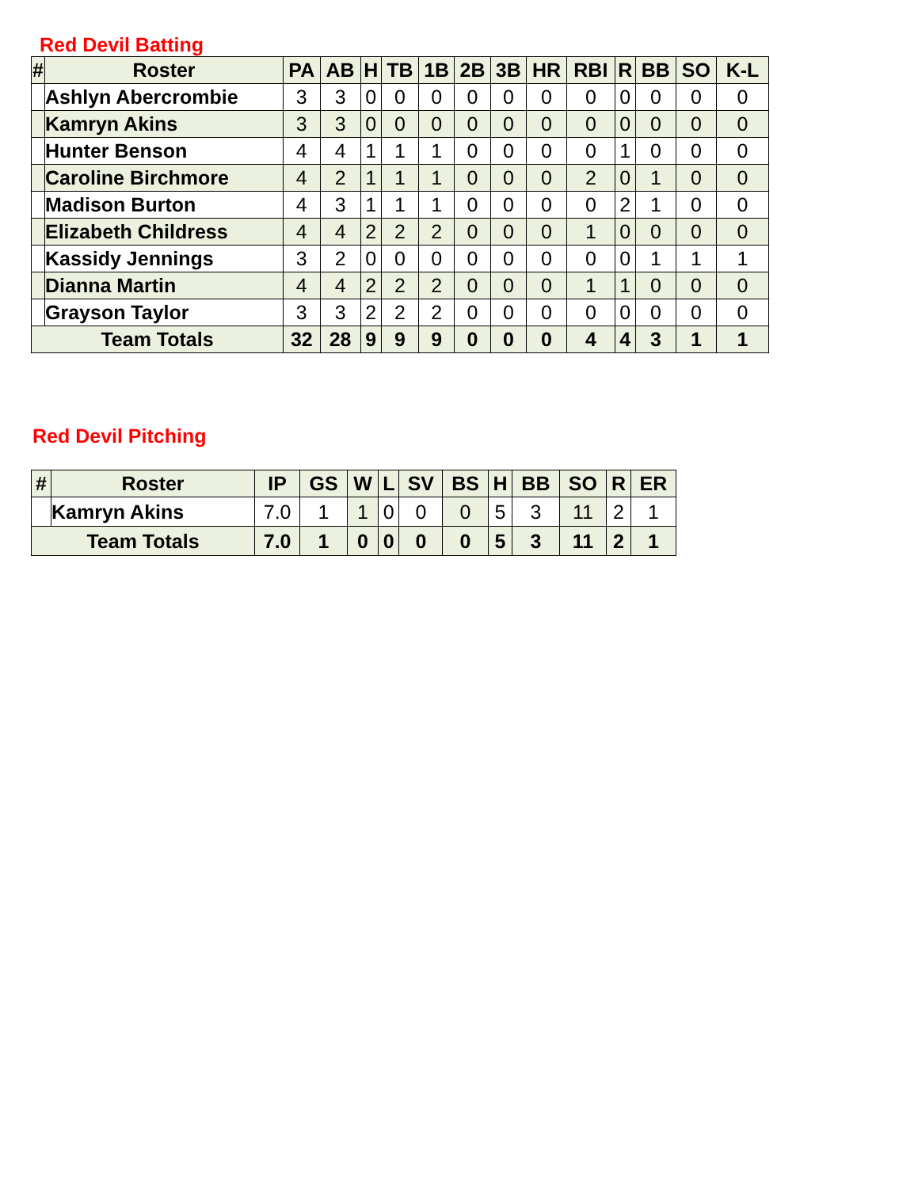Red Devil Batting
| # | Roster | PA | AB | H | TB | 1B | 2B | 3B | HR | RBI | R | BB | SO | K-L |
| --- | --- | --- | --- | --- | --- | --- | --- | --- | --- | --- | --- | --- | --- | --- |
| | Ashlyn Abercrombie | 3 | 3 | 0 | 0 | 0 | 0 | 0 | 0 | 0 | 0 | 0 | 0 | 0 |
| | Kamryn Akins | 3 | 3 | 0 | 0 | 0 | 0 | 0 | 0 | 0 | 0 | 0 | 0 | 0 |
| | Hunter Benson | 4 | 4 | 1 | 1 | 1 | 0 | 0 | 0 | 0 | 1 | 0 | 0 | 0 |
| | Caroline Birchmore | 4 | 2 | 1 | 1 | 1 | 0 | 0 | 0 | 2 | 0 | 1 | 0 | 0 |
| | Madison Burton | 4 | 3 | 1 | 1 | 1 | 0 | 0 | 0 | 0 | 2 | 1 | 0 | 0 |
| | Elizabeth Childress | 4 | 4 | 2 | 2 | 2 | 0 | 0 | 0 | 1 | 0 | 0 | 0 | 0 |
| | Kassidy Jennings | 3 | 2 | 0 | 0 | 0 | 0 | 0 | 0 | 0 | 0 | 1 | 1 | 1 |
| | Dianna Martin | 4 | 4 | 2 | 2 | 2 | 0 | 0 | 0 | 1 | 1 | 0 | 0 | 0 |
| | Grayson Taylor | 3 | 3 | 2 | 2 | 2 | 0 | 0 | 0 | 0 | 0 | 0 | 0 | 0 |
| Team Totals | | 32 | 28 | 9 | 9 | 9 | 0 | 0 | 0 | 4 | 4 | 3 | 1 | 1 |
Red Devil Pitching
| # | Roster | IP | GS | W | L | SV | BS | H | BB | SO | R | ER |
| --- | --- | --- | --- | --- | --- | --- | --- | --- | --- | --- | --- | --- |
| | Kamryn Akins | 7.0 | 1 | 1 | 0 | 0 | 0 | 5 | 3 | 11 | 2 | 1 |
| Team Totals | | 7.0 | 1 | 0 | 0 | 0 | 0 | 5 | 3 | 11 | 2 | 1 |